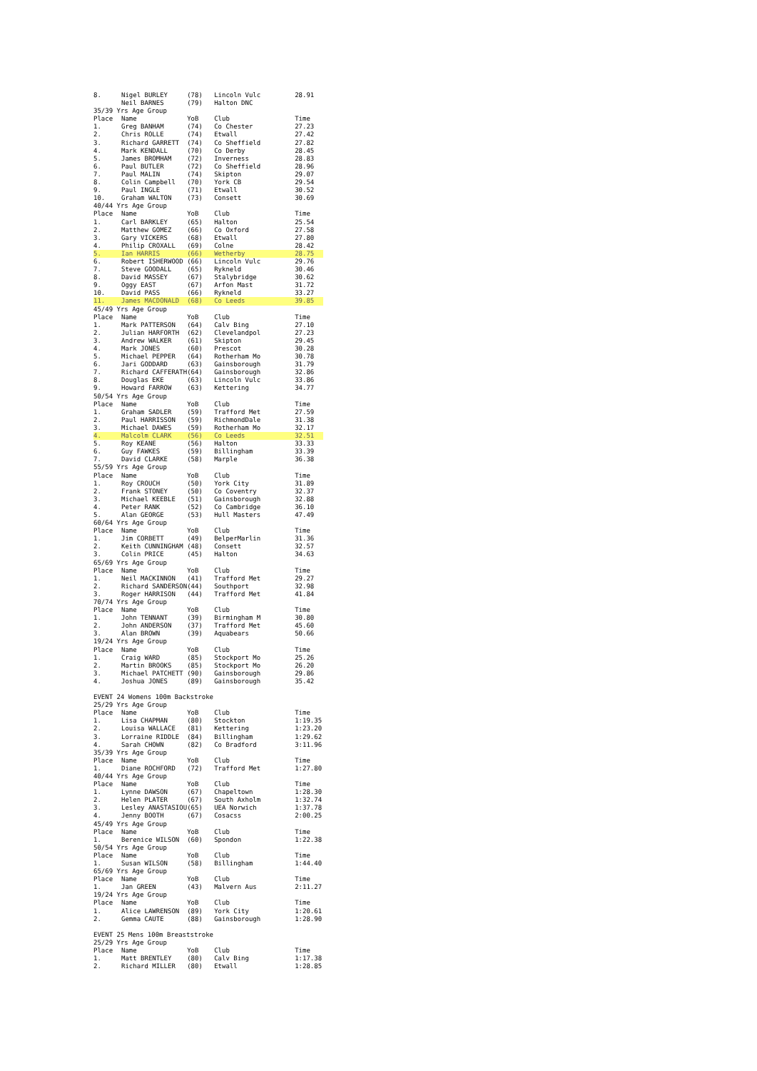| 8. | Nigel BURLEY | (78) | Lincoln Vulc | 28.91 |
| | Neil BARNES | (79) | Halton DNC | |
| 35/39 Yrs Age Group | | | | |
| Place | Name | YoB | Club | Time |
| 1. | Greg BANHAM | (74) | Co Chester | 27.23 |
| 2. | Chris ROLLE | (74) | Etwall | 27.42 |
| 3. | Richard GARRETT | (74) | Co Sheffield | 27.82 |
| 4. | Mark KENDALL | (70) | Co Derby | 28.45 |
| 5. | James BROMHAM | (72) | Inverness | 28.83 |
| 6. | Paul BUTLER | (72) | Co Sheffield | 28.96 |
| 7. | Paul MALIN | (74) | Skipton | 29.07 |
| 8. | Colin Campbell | (70) | York CB | 29.54 |
| 9. | Paul INGLE | (71) | Etwall | 30.52 |
| 10. | Graham WALTON | (73) | Consett | 30.69 |
| 40/44 Yrs Age Group | | | | |
| Place | Name | YoB | Club | Time |
| 1. | Carl BARKLEY | (65) | Halton | 25.54 |
| 2. | Matthew GOMEZ | (66) | Co Oxford | 27.58 |
| 3. | Gary VICKERS | (68) | Etwall | 27.80 |
| 4. | Philip CROXALL | (69) | Colne | 28.42 |
| 5. | Ian HARRIS | (66) | Wetherby | 28.75 |
| 6. | Robert ISHERWOOD | (66) | Lincoln Vulc | 29.76 |
| 7. | Steve GOODALL | (65) | Rykneld | 30.46 |
| 8. | David MASSEY | (67) | Stalybridge | 30.62 |
| 9. | Oggy EAST | (67) | Arfon Mast | 31.72 |
| 10. | David PASS | (66) | Rykneld | 33.27 |
| 11. | James MACDONALD | (68) | Co Leeds | 39.85 |
| 45/49 Yrs Age Group | | | | |
| Place | Name | YoB | Club | Time |
| 1. | Mark PATTERSON | (64) | Calv Bing | 27.10 |
| 2. | Julian HARFORTH | (62) | Clevelandpol | 27.23 |
| 3. | Andrew WALKER | (61) | Skipton | 29.45 |
| 4. | Mark JONES | (60) | Prescot | 30.28 |
| 5. | Michael PEPPER | (64) | Rotherham Mo | 30.78 |
| 6. | Jari GODDARD | (63) | Gainsborough | 31.79 |
| 7. | Richard CAFFERATH | (64) | Gainsborough | 32.86 |
| 8. | Douglas EKE | (63) | Lincoln Vulc | 33.86 |
| 9. | Howard FARROW | (63) | Kettering | 34.77 |
| 50/54 Yrs Age Group | | | | |
| Place | Name | YoB | Club | Time |
| 1. | Graham SADLER | (59) | Trafford Met | 27.59 |
| 2. | Paul HARRISSON | (59) | RichmondDale | 31.38 |
| 3. | Michael DAWES | (59) | Rotherham Mo | 32.17 |
| 4. | Malcolm CLARK | (56) | Co Leeds | 32.51 |
| 5. | Roy KEANE | (56) | Halton | 33.33 |
| 6. | Guy FAWKES | (59) | Billingham | 33.39 |
| 7. | David CLARKE | (58) | Marple | 36.38 |
| 55/59 Yrs Age Group | | | | |
| Place | Name | YoB | Club | Time |
| 1. | Roy CROUCH | (50) | York City | 31.89 |
| 2. | Frank STONEY | (50) | Co Coventry | 32.37 |
| 3. | Michael KEEBLE | (51) | Gainsborough | 32.88 |
| 4. | Peter RANK | (52) | Co Cambridge | 36.10 |
| 5. | Alan GEORGE | (53) | Hull Masters | 47.49 |
| 60/64 Yrs Age Group | | | | |
| Place | Name | YoB | Club | Time |
| 1. | Jim CORBETT | (49) | BelperMarlin | 31.36 |
| 2. | Keith CUNNINGHAM | (48) | Consett | 32.57 |
| 3. | Colin PRICE | (45) | Halton | 34.63 |
| 65/69 Yrs Age Group | | | | |
| Place | Name | YoB | Club | Time |
| 1. | Neil MACKINNON | (41) | Trafford Met | 29.27 |
| 2. | Richard SANDERSON | (44) | Southport | 32.98 |
| 3. | Roger HARRISON | (44) | Trafford Met | 41.84 |
| 70/74 Yrs Age Group | | | | |
| Place | Name | YoB | Club | Time |
| 1. | John TENNANT | (39) | Birmingham M | 30.80 |
| 2. | John ANDERSON | (37) | Trafford Met | 45.60 |
| 3. | Alan BROWN | (39) | Aquabears | 50.66 |
| 19/24 Yrs Age Group | | | | |
| Place | Name | YoB | Club | Time |
| 1. | Craig WARD | (85) | Stockport Mo | 25.26 |
| 2. | Martin BROOKS | (85) | Stockport Mo | 26.20 |
| 3. | Michael PATCHETT | (90) | Gainsborough | 29.86 |
| 4. | Joshua JONES | (89) | Gainsborough | 35.42 |
| EVENT 24 Womens 100m Backstroke | | | | |
| 25/29 Yrs Age Group | | | | |
| Place | Name | YoB | Club | Time |
| 1. | Lisa CHAPMAN | (80) | Stockton | 1:19.35 |
| 2. | Louisa WALLACE | (81) | Kettering | 1:23.20 |
| 3. | Lorraine RIDDLE | (84) | Billingham | 1:29.62 |
| 4. | Sarah CHOWN | (82) | Co Bradford | 3:11.96 |
| 35/39 Yrs Age Group | | | | |
| Place | Name | YoB | Club | Time |
| 1. | Diane ROCHFORD | (72) | Trafford Met | 1:27.80 |
| 40/44 Yrs Age Group | | | | |
| Place | Name | YoB | Club | Time |
| 1. | Lynne DAWSON | (67) | Chapeltown | 1:28.30 |
| 2. | Helen PLATER | (67) | South Axholm | 1:32.74 |
| 3. | Lesley ANASTASIOU | (65) | UEA Norwich | 1:37.78 |
| 4. | Jenny BOOTH | (67) | Cosacss | 2:00.25 |
| 45/49 Yrs Age Group | | | | |
| Place | Name | YoB | Club | Time |
| 1. | Berenice WILSON | (60) | Spondon | 1:22.38 |
| 50/54 Yrs Age Group | | | | |
| Place | Name | YoB | Club | Time |
| 1. | Susan WILSON | (58) | Billingham | 1:44.40 |
| 65/69 Yrs Age Group | | | | |
| Place | Name | YoB | Club | Time |
| 1. | Jan GREEN | (43) | Malvern Aus | 2:11.27 |
| 19/24 Yrs Age Group | | | | |
| Place | Name | YoB | Club | Time |
| 1. | Alice LAWRENSON | (89) | York City | 1:20.61 |
| 2. | Gemma CAUTE | (88) | Gainsborough | 1:28.90 |
| EVENT 25 Mens 100m Breaststroke | | | | |
| 25/29 Yrs Age Group | | | | |
| Place | Name | YoB | Club | Time |
| 1. | Matt BRENTLEY | (80) | Calv Bing | 1:17.38 |
| 2. | Richard MILLER | (80) | Etwall | 1:28.85 |